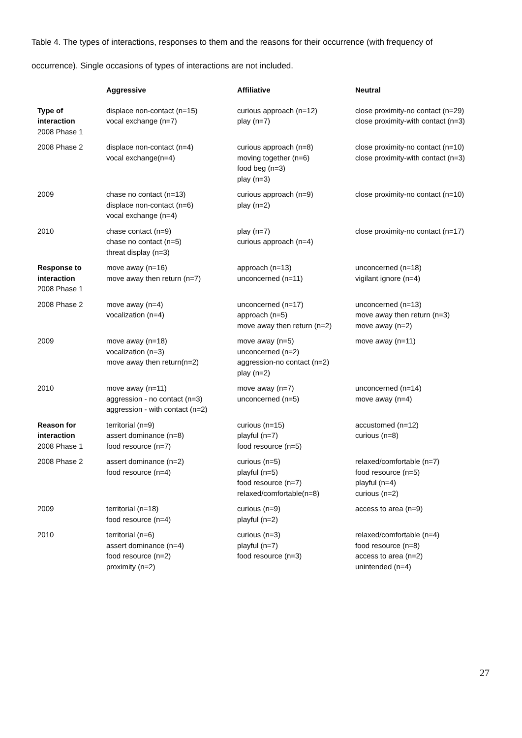Table 4. The types of interactions, responses to them and the reasons for their occurrence (with frequency of occurrence). Single occasions of types of interactions are not included.
| | Aggressive | Affiliative | Neutral |
| --- | --- | --- | --- |
| Type of interaction 2008 Phase 1 | displace non-contact (n=15) vocal exchange (n=7) | curious approach (n=12) play (n=7) | close proximity-no contact (n=29) close proximity-with contact (n=3) |
| 2008 Phase 2 | displace non-contact (n=4) vocal exchange(n=4) | curious approach (n=8) moving together (n=6) food beg (n=3) play (n=3) | close proximity-no contact (n=10) close proximity-with contact (n=3) |
| 2009 | chase no contact (n=13) displace non-contact (n=6) vocal exchange (n=4) | curious approach (n=9) play (n=2) | close proximity-no contact (n=10) |
| 2010 | chase contact (n=9) chase no contact (n=5) threat display (n=3) | play (n=7) curious approach (n=4) | close proximity-no contact (n=17) |
| Response to interaction 2008 Phase 1 | move away (n=16) move away then return (n=7) | approach (n=13) unconcerned (n=11) | unconcerned (n=18) vigilant ignore (n=4) |
| 2008 Phase 2 | move away (n=4) vocalization (n=4) | unconcerned (n=17) approach (n=5) move away then return (n=2) | unconcerned (n=13) move away then return (n=3) move away (n=2) |
| 2009 | move away (n=18) vocalization (n=3) move away then return(n=2) | move away (n=5) unconcerned (n=2) aggression-no contact (n=2) play (n=2) | move away (n=11) |
| 2010 | move away (n=11) aggression - no contact (n=3) aggression - with contact (n=2) | move away (n=7) unconcerned (n=5) | unconcerned (n=14) move away (n=4) |
| Reason for interaction 2008 Phase 1 | territorial (n=9) assert dominance (n=8) food resource (n=7) | curious (n=15) playful (n=7) food resource (n=5) | accustomed (n=12) curious (n=8) |
| 2008 Phase 2 | assert dominance (n=2) food resource (n=4) | curious (n=5) playful (n=5) food resource (n=7) relaxed/comfortable(n=8) | relaxed/comfortable (n=7) food resource (n=5) playful (n=4) curious (n=2) |
| 2009 | territorial (n=18) food resource (n=4) | curious (n=9) playful (n=2) | access to area (n=9) |
| 2010 | territorial (n=6) assert dominance (n=4) food resource (n=2) proximity (n=2) | curious (n=3) playful (n=7) food resource (n=3) | relaxed/comfortable (n=4) food resource (n=8) access to area (n=2) unintended (n=4) |
27